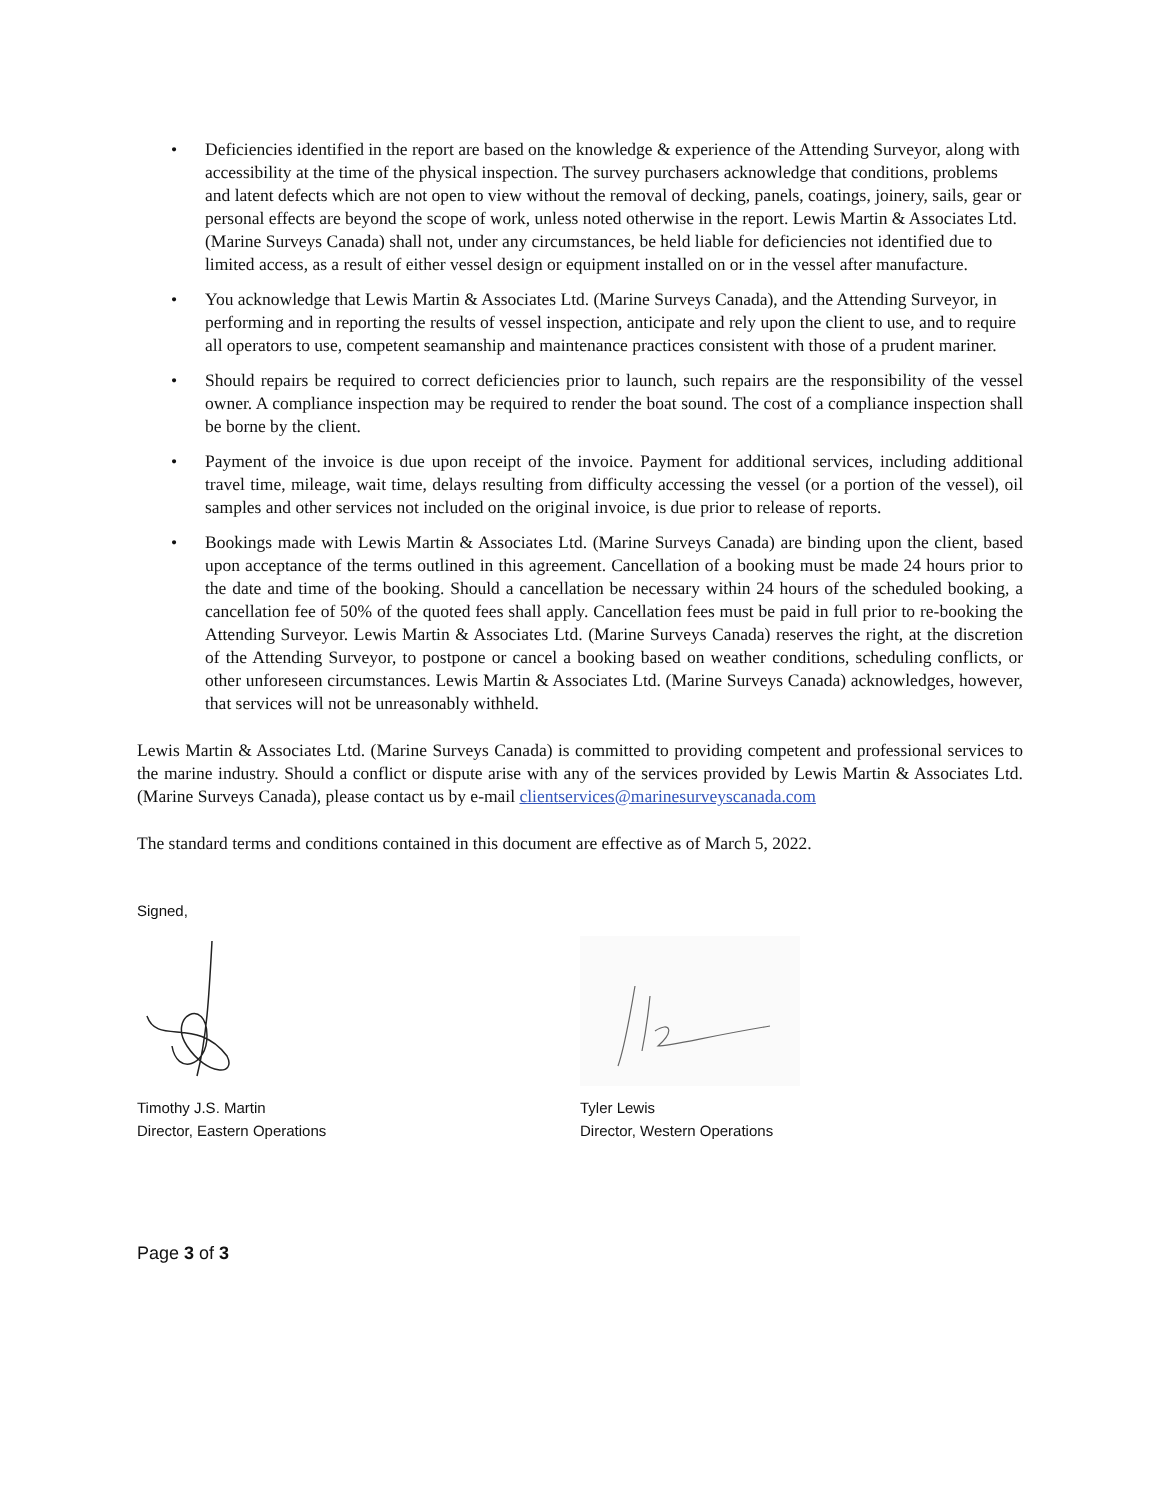• Deficiencies identified in the report are based on the knowledge & experience of the Attending Surveyor, along with accessibility at the time of the physical inspection. The survey purchasers acknowledge that conditions, problems and latent defects which are not open to view without the removal of decking, panels, coatings, joinery, sails, gear or personal effects are beyond the scope of work, unless noted otherwise in the report. Lewis Martin & Associates Ltd. (Marine Surveys Canada) shall not, under any circumstances, be held liable for deficiencies not identified due to limited access, as a result of either vessel design or equipment installed on or in the vessel after manufacture.
• You acknowledge that Lewis Martin & Associates Ltd. (Marine Surveys Canada), and the Attending Surveyor, in performing and in reporting the results of vessel inspection, anticipate and rely upon the client to use, and to require all operators to use, competent seamanship and maintenance practices consistent with those of a prudent mariner.
• Should repairs be required to correct deficiencies prior to launch, such repairs are the responsibility of the vessel owner. A compliance inspection may be required to render the boat sound. The cost of a compliance inspection shall be borne by the client.
• Payment of the invoice is due upon receipt of the invoice. Payment for additional services, including additional travel time, mileage, wait time, delays resulting from difficulty accessing the vessel (or a portion of the vessel), oil samples and other services not included on the original invoice, is due prior to release of reports.
• Bookings made with Lewis Martin & Associates Ltd. (Marine Surveys Canada) are binding upon the client, based upon acceptance of the terms outlined in this agreement. Cancellation of a booking must be made 24 hours prior to the date and time of the booking. Should a cancellation be necessary within 24 hours of the scheduled booking, a cancellation fee of 50% of the quoted fees shall apply. Cancellation fees must be paid in full prior to re-booking the Attending Surveyor. Lewis Martin & Associates Ltd. (Marine Surveys Canada) reserves the right, at the discretion of the Attending Surveyor, to postpone or cancel a booking based on weather conditions, scheduling conflicts, or other unforeseen circumstances. Lewis Martin & Associates Ltd. (Marine Surveys Canada) acknowledges, however, that services will not be unreasonably withheld.
Lewis Martin & Associates Ltd. (Marine Surveys Canada) is committed to providing competent and professional services to the marine industry. Should a conflict or dispute arise with any of the services provided by Lewis Martin & Associates Ltd. (Marine Surveys Canada), please contact us by e-mail clientservices@marinesurveyscanada.com
The standard terms and conditions contained in this document are effective as of March 5, 2022.
Signed,
Timothy J.S. Martin
Director, Eastern Operations
Tyler Lewis
Director, Western Operations
Page 3 of 3